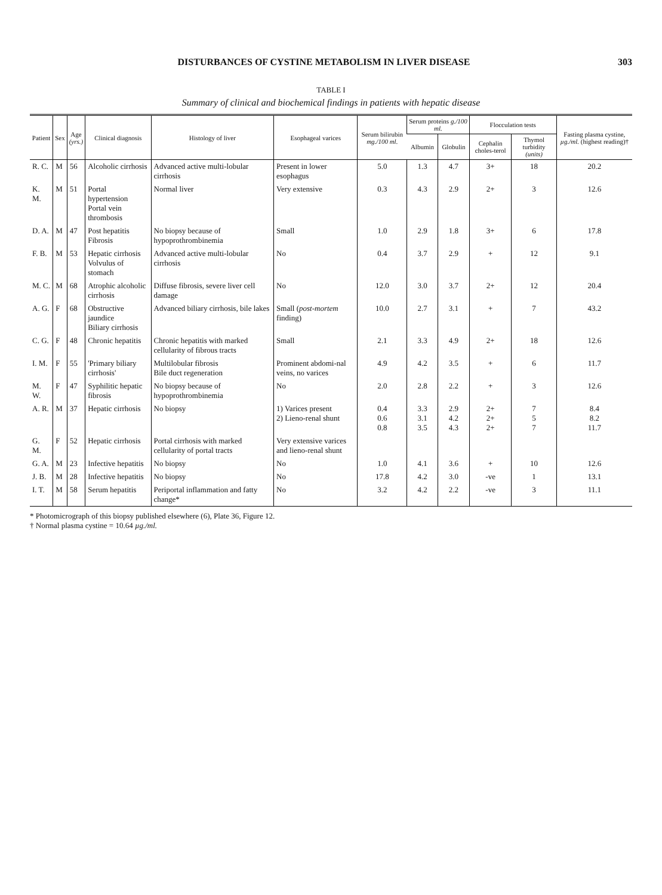DISTURBANCES OF CYSTINE METABOLISM IN LIVER DISEASE 303
TABLE I
Summary of clinical and biochemical findings in patients with hepatic disease
| Patient | Sex | Age (yrs.) | Clinical diagnosis | Histology of liver | Esophageal varices | Serum bilirubin mg./100 ml. | Serum proteins g./100 ml. | | Flocculation tests | | Fasting plasma cystine, µg./ml. (highest reading)† |
| --- | --- | --- | --- | --- | --- | --- | --- | --- | --- | --- | --- |
| | | | | | | | Albumin | Globulin | Cephalin choles-terol | Thymol turbidity (units) | |
| R. C. | M | 56 | Alcoholic cirrhosis | Advanced active multi-lobular cirrhosis | Present in lower esophagus | 5.0 | 1.3 | 4.7 | 3+ | 18 | 20.2 |
| K. M. | M | 51 | Portal hypertension Portal vein thrombosis | Normal liver | Very extensive | 0.3 | 4.3 | 2.9 | 2+ | 3 | 12.6 |
| D. A. | M | 47 | Post hepatitis Fibrosis | No biopsy because of hypoprothrombinemia | Small | 1.0 | 2.9 | 1.8 | 3+ | 6 | 17.8 |
| F. B. | M | 53 | Hepatic cirrhosis Volvulus of stomach | Advanced active multi-lobular cirrhosis | No | 0.4 | 3.7 | 2.9 | + | 12 | 9.1 |
| M. C. | M | 68 | Atrophic alcoholic cirrhosis | Diffuse fibrosis, severe liver cell damage | No | 12.0 | 3.0 | 3.7 | 2+ | 12 | 20.4 |
| A. G. | F | 68 | Obstructive jaundice Biliary cirrhosis | Advanced biliary cirrhosis, bile lakes | Small ( post-mortem finding) | 10.0 | 2.7 | 3.1 | + | 7 | 43.2 |
| C. G. | F | 48 | Chronic hepatitis | Chronic hepatitis with marked cellularity of fibrous tracts | Small | 2.1 | 3.3 | 4.9 | 2+ | 18 | 12.6 |
| I. M. | F | 55 | 'Primary biliary cirrhosis' | Multilobular fibrosis Bile duct regeneration | Prominent abdomi-nal veins, no varices | 4.9 | 4.2 | 3.5 | + | 6 | 11.7 |
| M. W. | F | 47 | Syphilitic hepatic fibrosis | No biopsy because of hypoprothrombinemia | No | 2.0 | 2.8 | 2.2 | + | 3 | 12.6 |
| A. R. | M | 37 | Hepatic cirrhosis | No biopsy | 1) Varices present 2) Lieno-renal shunt | 0.4 0.6 0.8 | 3.3 3.1 3.5 | 2.9 4.2 4.3 | 2+ 2+ 2+ | 7 5 7 | 8.4 8.2 11.7 |
| G. M. | F | 52 | Hepatic cirrhosis | Portal cirrhosis with marked cellularity of portal tracts | Very extensive varices and lieno-renal shunt | | | | | | |
| G. A. | M | 23 | Infective hepatitis | No biopsy | No | 1.0 | 4.1 | 3.6 | + | 10 | 12.6 |
| J. B. | M | 28 | Infective hepatitis | No biopsy | No | 17.8 | 4.2 | 3.0 | -ve | 1 | 13.1 |
| I. T. | M | 58 | Serum hepatitis | Periportal inflammation and fatty change* | No | 3.2 | 4.2 | 2.2 | -ve | 3 | 11.1 |
* Photomicrograph of this biopsy published elsewhere (6), Plate 36, Figure 12.
† Normal plasma cystine = 10.64 µg./ml.